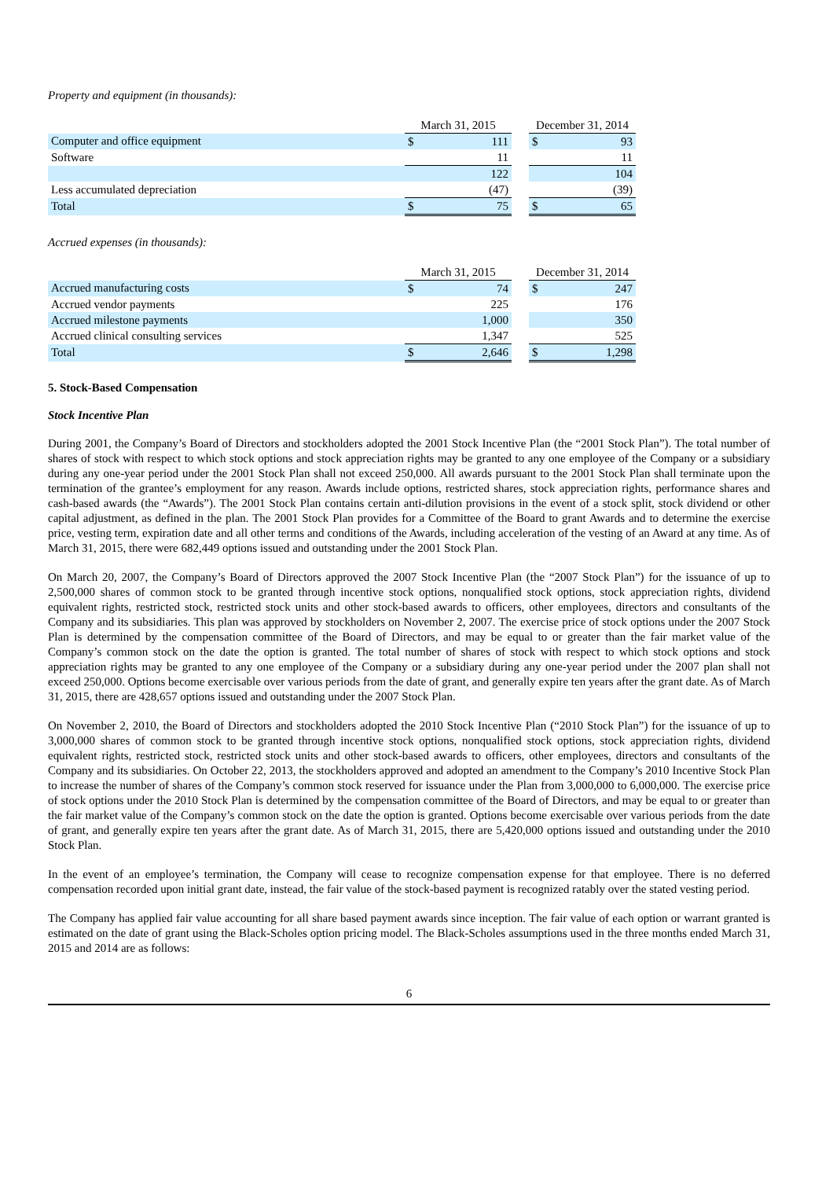Property and equipment (in thousands):
| | March 31, 2015 | | | December 31, 2014 | |
| Computer and office equipment | $ | 111 | | $ | 93 |
| Software | | 11 | | | 11 |
| | | 122 | | | 104 |
| Less accumulated depreciation | | (47) | | | (39) |
| Total | $ | 75 | | $ | 65 |
Accrued expenses (in thousands):
| | March 31, 2015 | | | December 31, 2014 | |
| Accrued manufacturing costs | $ | 74 | | $ | 247 |
| Accrued vendor payments | | 225 | | | 176 |
| Accrued milestone payments | | 1,000 | | | 350 |
| Accrued clinical consulting services | | 1,347 | | | 525 |
| Total | $ | 2,646 | | $ | 1,298 |
5. Stock-Based Compensation
Stock Incentive Plan
During 2001, the Company’s Board of Directors and stockholders adopted the 2001 Stock Incentive Plan (the “2001 Stock Plan”). The total number of shares of stock with respect to which stock options and stock appreciation rights may be granted to any one employee of the Company or a subsidiary during any one-year period under the 2001 Stock Plan shall not exceed 250,000. All awards pursuant to the 2001 Stock Plan shall terminate upon the termination of the grantee’s employment for any reason. Awards include options, restricted shares, stock appreciation rights, performance shares and cash-based awards (the “Awards”). The 2001 Stock Plan contains certain anti-dilution provisions in the event of a stock split, stock dividend or other capital adjustment, as defined in the plan. The 2001 Stock Plan provides for a Committee of the Board to grant Awards and to determine the exercise price, vesting term, expiration date and all other terms and conditions of the Awards, including acceleration of the vesting of an Award at any time. As of March 31, 2015, there were 682,449 options issued and outstanding under the 2001 Stock Plan.
On March 20, 2007, the Company’s Board of Directors approved the 2007 Stock Incentive Plan (the “2007 Stock Plan”) for the issuance of up to 2,500,000 shares of common stock to be granted through incentive stock options, nonqualified stock options, stock appreciation rights, dividend equivalent rights, restricted stock, restricted stock units and other stock-based awards to officers, other employees, directors and consultants of the Company and its subsidiaries. This plan was approved by stockholders on November 2, 2007. The exercise price of stock options under the 2007 Stock Plan is determined by the compensation committee of the Board of Directors, and may be equal to or greater than the fair market value of the Company’s common stock on the date the option is granted. The total number of shares of stock with respect to which stock options and stock appreciation rights may be granted to any one employee of the Company or a subsidiary during any one-year period under the 2007 plan shall not exceed 250,000. Options become exercisable over various periods from the date of grant, and generally expire ten years after the grant date. As of March 31, 2015, there are 428,657 options issued and outstanding under the 2007 Stock Plan.
On November 2, 2010, the Board of Directors and stockholders adopted the 2010 Stock Incentive Plan (“2010 Stock Plan”) for the issuance of up to 3,000,000 shares of common stock to be granted through incentive stock options, nonqualified stock options, stock appreciation rights, dividend equivalent rights, restricted stock, restricted stock units and other stock-based awards to officers, other employees, directors and consultants of the Company and its subsidiaries. On October 22, 2013, the stockholders approved and adopted an amendment to the Company’s 2010 Incentive Stock Plan to increase the number of shares of the Company’s common stock reserved for issuance under the Plan from 3,000,000 to 6,000,000. The exercise price of stock options under the 2010 Stock Plan is determined by the compensation committee of the Board of Directors, and may be equal to or greater than the fair market value of the Company’s common stock on the date the option is granted. Options become exercisable over various periods from the date of grant, and generally expire ten years after the grant date. As of March 31, 2015, there are 5,420,000 options issued and outstanding under the 2010 Stock Plan.
In the event of an employee’s termination, the Company will cease to recognize compensation expense for that employee. There is no deferred compensation recorded upon initial grant date, instead, the fair value of the stock-based payment is recognized ratably over the stated vesting period.
The Company has applied fair value accounting for all share based payment awards since inception. The fair value of each option or warrant granted is estimated on the date of grant using the Black-Scholes option pricing model. The Black-Scholes assumptions used in the three months ended March 31, 2015 and 2014 are as follows:
6